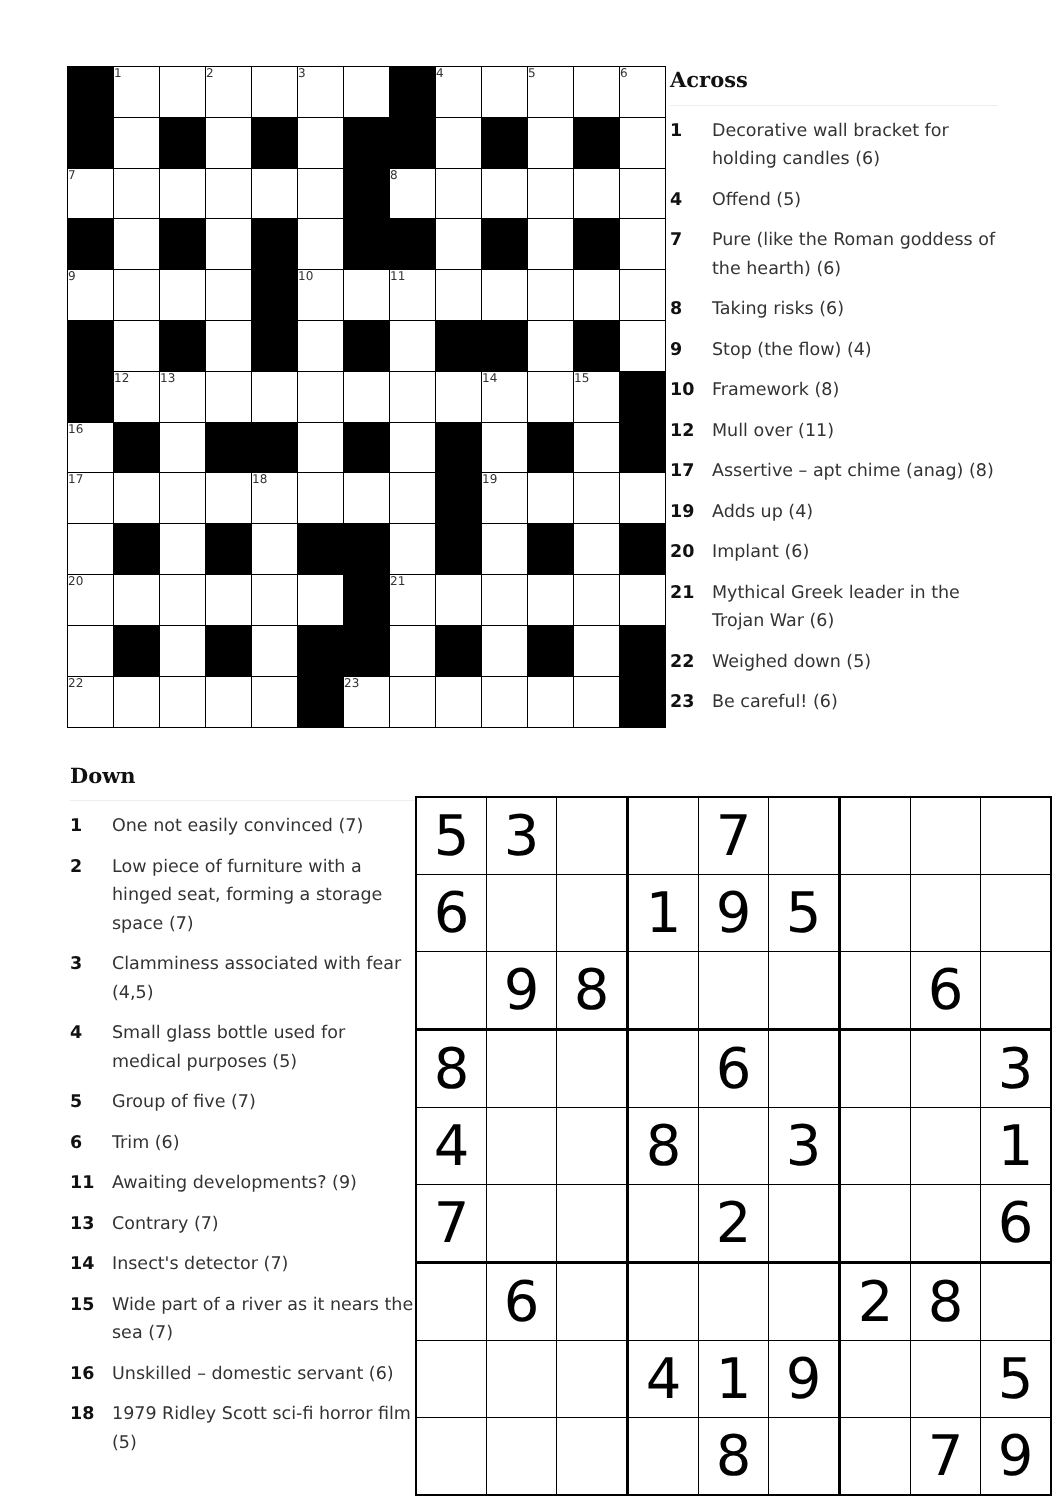| | 1 | | 2 | | 3 | | | 4 | | 5 | | 6 |
| 7 | | | | | | | 8 | | | | | |
| 9 | | | | | 10 | | 11 | | | | | |
| | 12 | 13 | | | | | | | 14 | | 15 | |
| 16 | | | | | | | | | | | | |
| 17 | | | | 18 | | | | | 19 | | | |
| 20 | | | | | | | 21 | | | | | |
| 22 | | | | | | 23 | | | | | | |
Across
1 Decorative wall bracket for holding candles (6)
4 Offend (5)
7 Pure (like the Roman goddess of the hearth) (6)
8 Taking risks (6)
9 Stop (the flow) (4)
10 Framework (8)
12 Mull over (11)
17 Assertive – apt chime (anag) (8)
19 Adds up (4)
20 Implant (6)
21 Mythical Greek leader in the Trojan War (6)
22 Weighed down (5)
23 Be careful! (6)
Down
1 One not easily convinced (7)
2 Low piece of furniture with a hinged seat, forming a storage space (7)
3 Clamminess associated with fear (4,5)
4 Small glass bottle used for medical purposes (5)
5 Group of five (7)
6 Trim (6)
11 Awaiting developments? (9)
13 Contrary (7)
14 Insect's detector (7)
15 Wide part of a river as it nears the sea (7)
16 Unskilled – domestic servant (6)
18 1979 Ridley Scott sci-fi horror film (5)
| 5 | 3 | | | 7 | | | | |
| 6 | | | 1 | 9 | 5 | | | |
| | 9 | 8 | | | | | 6 | |
| 8 | | | | 6 | | | | 3 |
| 4 | | | 8 | | 3 | | | 1 |
| 7 | | | | 2 | | | | 6 |
| | 6 | | | | | 2 | 8 | |
| | | | 4 | 1 | 9 | | | 5 |
| | | | | 8 | | | 7 | 9 |